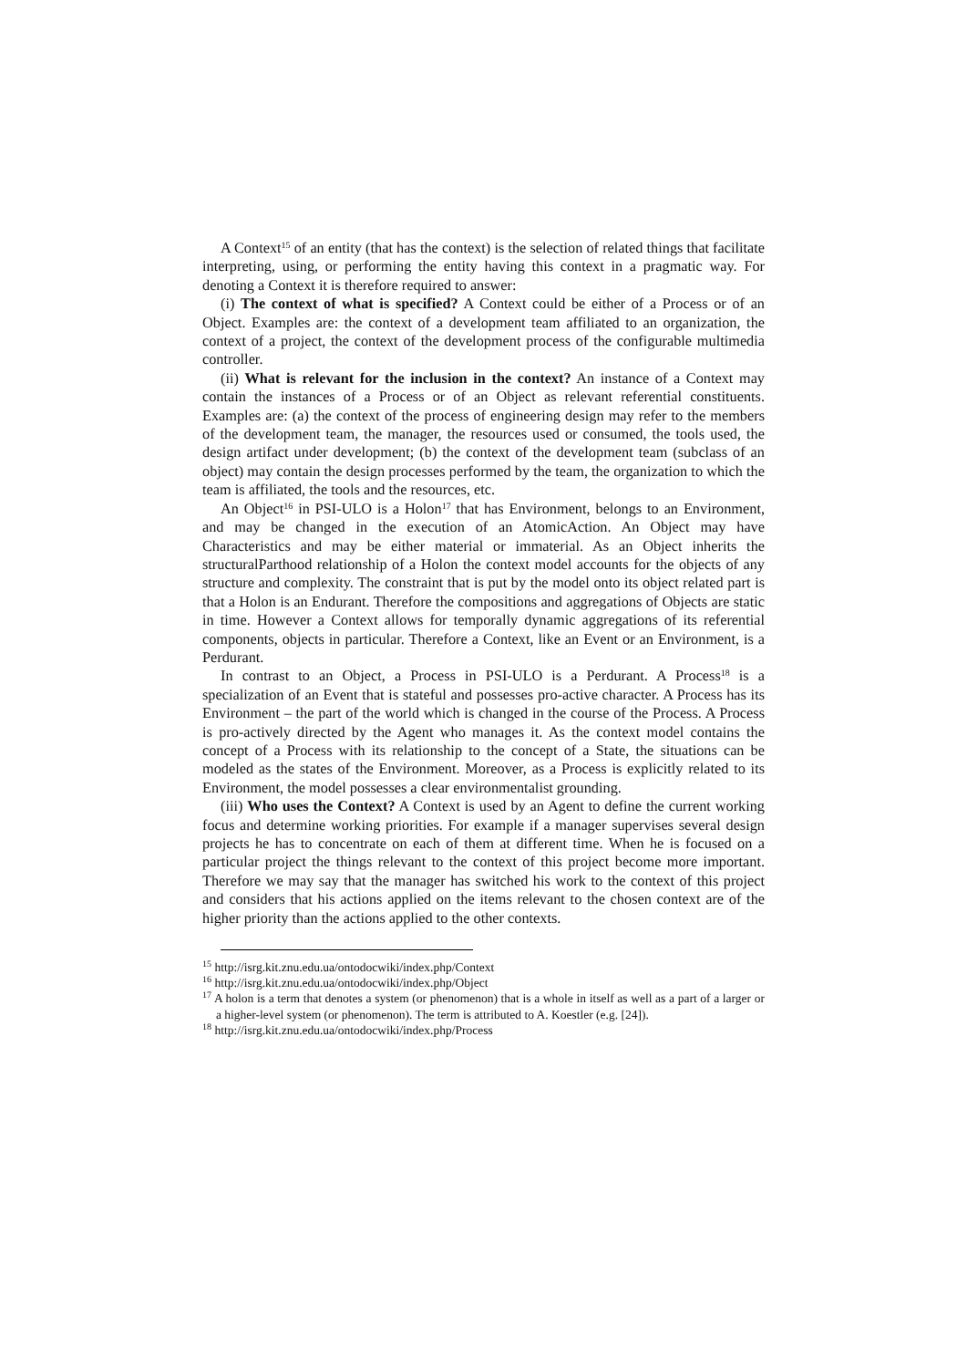A Context<sup>15</sup> of an entity (that has the context) is the selection of related things that facilitate interpreting, using, or performing the entity having this context in a pragmatic way. For denoting a Context it is therefore required to answer:
(i) The context of what is specified? A Context could be either of a Process or of an Object. Examples are: the context of a development team affiliated to an organization, the context of a project, the context of the development process of the configurable multimedia controller.
(ii) What is relevant for the inclusion in the context? An instance of a Context may contain the instances of a Process or of an Object as relevant referential constituents. Examples are: (a) the context of the process of engineering design may refer to the members of the development team, the manager, the resources used or consumed, the tools used, the design artifact under development; (b) the context of the development team (subclass of an object) may contain the design processes performed by the team, the organization to which the team is affiliated, the tools and the resources, etc.
An Object<sup>16</sup> in PSI-ULO is a Holon<sup>17</sup> that has Environment, belongs to an Environment, and may be changed in the execution of an AtomicAction. An Object may have Characteristics and may be either material or immaterial. As an Object inherits the structuralParthood relationship of a Holon the context model accounts for the objects of any structure and complexity. The constraint that is put by the model onto its object related part is that a Holon is an Endurant. Therefore the compositions and aggregations of Objects are static in time. However a Context allows for temporally dynamic aggregations of its referential components, objects in particular. Therefore a Context, like an Event or an Environment, is a Perdurant.
In contrast to an Object, a Process in PSI-ULO is a Perdurant. A Process<sup>18</sup> is a specialization of an Event that is stateful and possesses pro-active character. A Process has its Environment – the part of the world which is changed in the course of the Process. A Process is pro-actively directed by the Agent who manages it. As the context model contains the concept of a Process with its relationship to the concept of a State, the situations can be modeled as the states of the Environment. Moreover, as a Process is explicitly related to its Environment, the model possesses a clear environmentalist grounding.
(iii) Who uses the Context? A Context is used by an Agent to define the current working focus and determine working priorities. For example if a manager supervises several design projects he has to concentrate on each of them at different time. When he is focused on a particular project the things relevant to the context of this project become more important. Therefore we may say that the manager has switched his work to the context of this project and considers that his actions applied on the items relevant to the chosen context are of the higher priority than the actions applied to the other contexts.
<sup>15</sup> http://isrg.kit.znu.edu.ua/ontodocwiki/index.php/Context
<sup>16</sup> http://isrg.kit.znu.edu.ua/ontodocwiki/index.php/Object
<sup>17</sup> A holon is a term that denotes a system (or phenomenon) that is a whole in itself as well as a part of a larger or a higher-level system (or phenomenon). The term is attributed to A. Koestler (e.g. [24]).
<sup>18</sup> http://isrg.kit.znu.edu.ua/ontodocwiki/index.php/Process